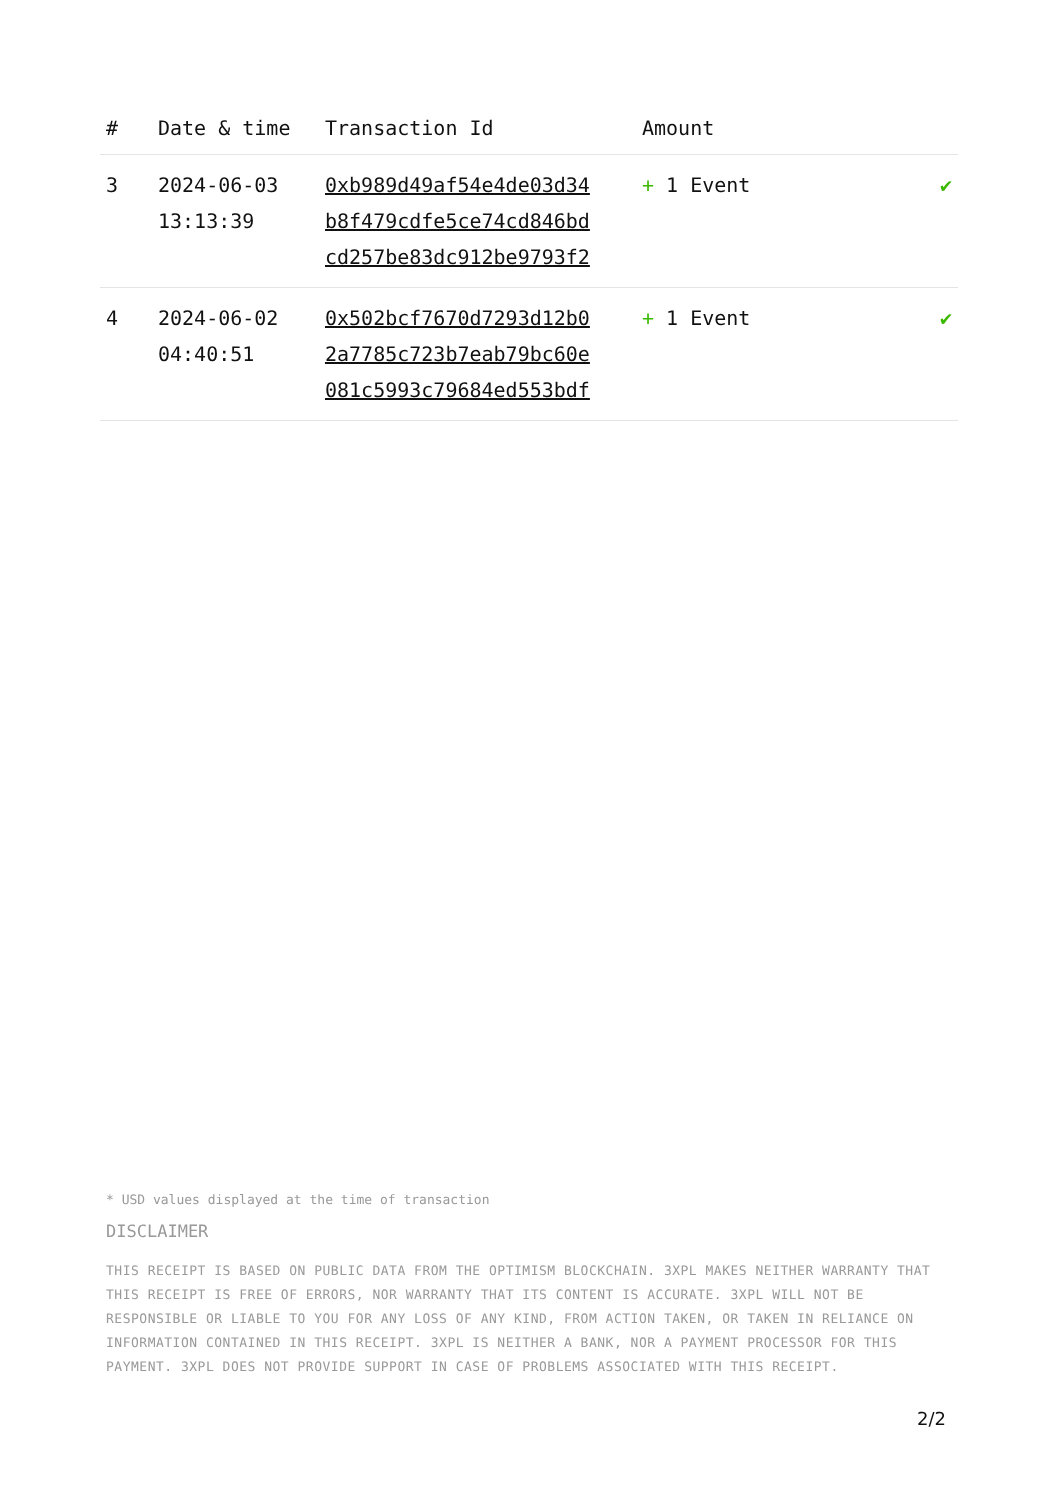| # | Date & time | Transaction Id | Amount | |
| --- | --- | --- | --- | --- |
| 3 | 2024-06-03 13:13:39 | 0xb989d49af54e4de03d34 b8f479cdfe5ce74cd846bd cd257be83dc912be9793f2 | + 1 Event | ✔ |
| 4 | 2024-06-02 04:40:51 | 0x502bcf7670d7293d12b0 2a7785c723b7eab79bc60e 081c5993c79684ed553bdf | + 1 Event | ✔ |
* USD values displayed at the time of transaction
DISCLAIMER
THIS RECEIPT IS BASED ON PUBLIC DATA FROM THE OPTIMISM BLOCKCHAIN. 3XPL MAKES NEITHER WARRANTY THAT THIS RECEIPT IS FREE OF ERRORS, NOR WARRANTY THAT ITS CONTENT IS ACCURATE. 3XPL WILL NOT BE RESPONSIBLE OR LIABLE TO YOU FOR ANY LOSS OF ANY KIND, FROM ACTION TAKEN, OR TAKEN IN RELIANCE ON INFORMATION CONTAINED IN THIS RECEIPT. 3XPL IS NEITHER A BANK, NOR A PAYMENT PROCESSOR FOR THIS PAYMENT. 3XPL DOES NOT PROVIDE SUPPORT IN CASE OF PROBLEMS ASSOCIATED WITH THIS RECEIPT.
2/2